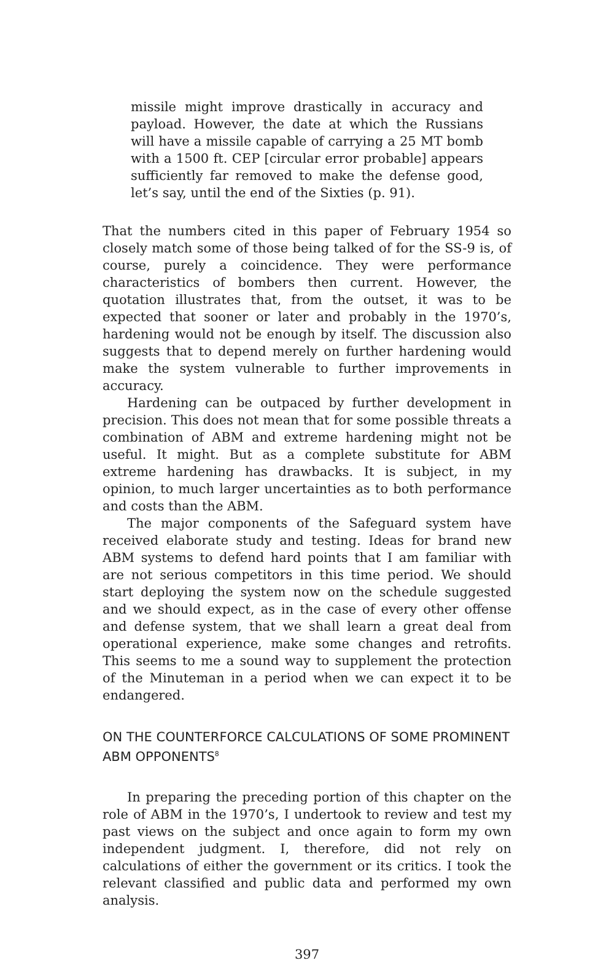missile might improve drastically in accuracy and payload. However, the date at which the Russians will have a missile capable of carrying a 25 MT bomb with a 1500 ft. CEP [circular error probable] appears sufficiently far removed to make the defense good, let’s say, until the end of the Sixties (p. 91).
That the numbers cited in this paper of February 1954 so closely match some of those being talked of for the SS-9 is, of course, purely a coincidence. They were performance characteristics of bombers then current. However, the quotation illustrates that, from the outset, it was to be expected that sooner or later and probably in the 1970’s, hardening would not be enough by itself. The discussion also suggests that to depend merely on further hardening would make the system vulnerable to further improvements in accuracy.
Hardening can be outpaced by further development in precision. This does not mean that for some possible threats a combination of ABM and extreme hardening might not be useful. It might. But as a complete substitute for ABM extreme hardening has drawbacks. It is subject, in my opinion, to much larger uncertainties as to both performance and costs than the ABM.
The major components of the Safeguard system have received elaborate study and testing. Ideas for brand new ABM systems to defend hard points that I am familiar with are not serious competitors in this time period. We should start deploying the system now on the schedule suggested and we should expect, as in the case of every other offense and defense system, that we shall learn a great deal from operational experience, make some changes and retrofits. This seems to me a sound way to supplement the protection of the Minuteman in a period when we can expect it to be endangered.
ON THE COUNTERFORCE CALCULATIONS OF SOME PROMINENT ABM OPPONENTS<sup>8</sup>
In preparing the preceding portion of this chapter on the role of ABM in the 1970’s, I undertook to review and test my past views on the subject and once again to form my own independent judgment. I, therefore, did not rely on calculations of either the government or its critics. I took the relevant classified and public data and performed my own analysis.
397